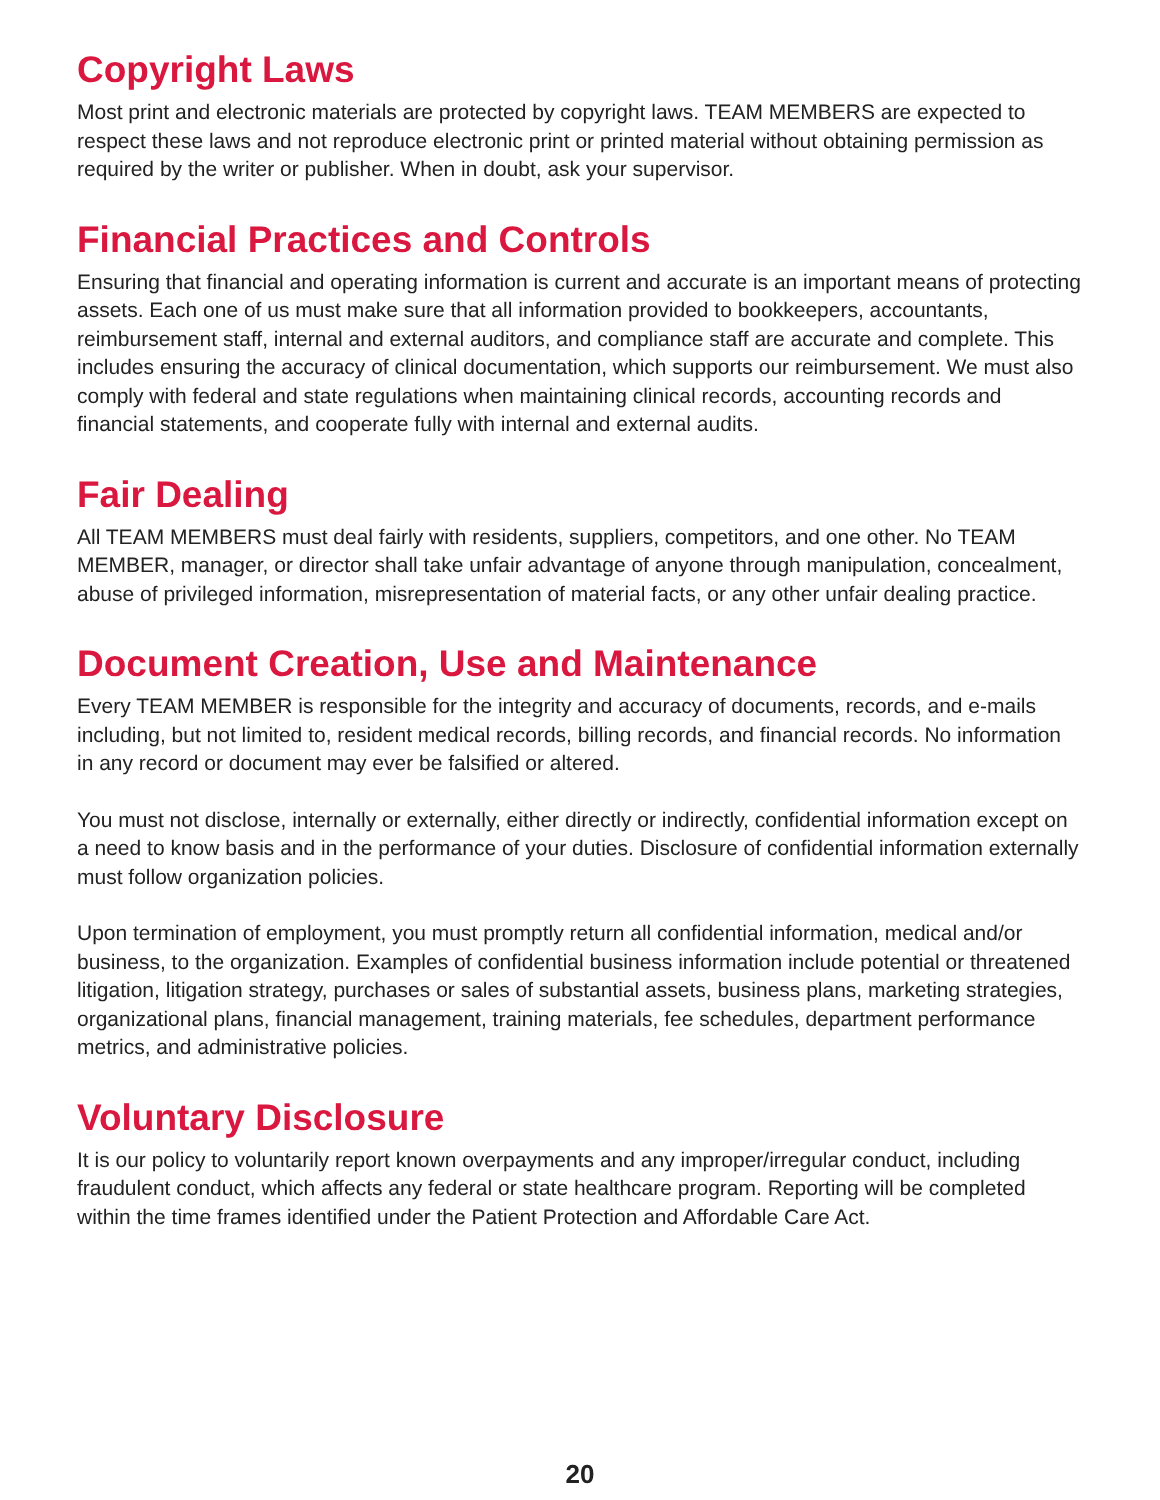Copyright Laws
Most print and electronic materials are protected by copyright laws. TEAM MEMBERS are expected to respect these laws and not reproduce electronic print or printed material without obtaining permission as required by the writer or publisher. When in doubt, ask your supervisor.
Financial Practices and Controls
Ensuring that financial and operating information is current and accurate is an important means of protecting assets. Each one of us must make sure that all information provided to bookkeepers, accountants, reimbursement staff, internal and external auditors, and compliance staff are accurate and complete. This includes ensuring the accuracy of clinical documentation, which supports our reimbursement. We must also comply with federal and state regulations when maintaining clinical records, accounting records and financial statements, and cooperate fully with internal and external audits.
Fair Dealing
All TEAM MEMBERS must deal fairly with residents, suppliers, competitors, and one other. No TEAM MEMBER, manager, or director shall take unfair advantage of anyone through manipulation, concealment, abuse of privileged information, misrepresentation of material facts, or any other unfair dealing practice.
Document Creation, Use and Maintenance
Every TEAM MEMBER is responsible for the integrity and accuracy of documents, records, and e-mails including, but not limited to, resident medical records, billing records, and financial records. No information in any record or document may ever be falsified or altered.
You must not disclose, internally or externally, either directly or indirectly, confidential information except on a need to know basis and in the performance of your duties. Disclosure of confidential information externally must follow organization policies.
Upon termination of employment, you must promptly return all confidential information, medical and/or business, to the organization. Examples of confidential business information include potential or threatened litigation, litigation strategy, purchases or sales of substantial assets, business plans, marketing strategies, organizational plans, financial management, training materials, fee schedules, department performance metrics, and administrative policies.
Voluntary Disclosure
It is our policy to voluntarily report known overpayments and any improper/irregular conduct, including fraudulent conduct, which affects any federal or state healthcare program. Reporting will be completed within the time frames identified under the Patient Protection and Affordable Care Act.
20